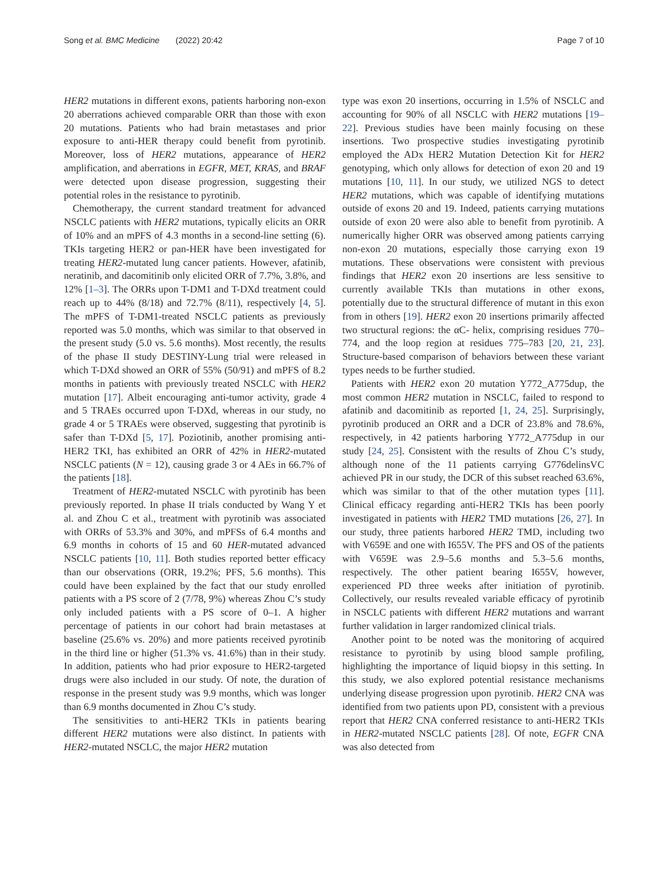Song et al. BMC Medicine (2022) 20:42
Page 7 of 10
HER2 mutations in different exons, patients harboring non-exon 20 aberrations achieved comparable ORR than those with exon 20 mutations. Patients who had brain metastases and prior exposure to anti-HER therapy could benefit from pyrotinib. Moreover, loss of HER2 mutations, appearance of HER2 amplification, and aberrations in EGFR, MET, KRAS, and BRAF were detected upon disease progression, suggesting their potential roles in the resistance to pyrotinib.
Chemotherapy, the current standard treatment for advanced NSCLC patients with HER2 mutations, typically elicits an ORR of 10% and an mPFS of 4.3 months in a second-line setting (6). TKIs targeting HER2 or pan-HER have been investigated for treating HER2-mutated lung cancer patients. However, afatinib, neratinib, and dacomitinib only elicited ORR of 7.7%, 3.8%, and 12% [1–3]. The ORRs upon T-DM1 and T-DXd treatment could reach up to 44% (8/18) and 72.7% (8/11), respectively [4, 5]. The mPFS of T-DM1-treated NSCLC patients as previously reported was 5.0 months, which was similar to that observed in the present study (5.0 vs. 5.6 months). Most recently, the results of the phase II study DESTINY-Lung trial were released in which T-DXd showed an ORR of 55% (50/91) and mPFS of 8.2 months in patients with previously treated NSCLC with HER2 mutation [17]. Albeit encouraging anti-tumor activity, grade 4 and 5 TRAEs occurred upon T-DXd, whereas in our study, no grade 4 or 5 TRAEs were observed, suggesting that pyrotinib is safer than T-DXd [5, 17]. Poziotinib, another promising anti-HER2 TKI, has exhibited an ORR of 42% in HER2-mutated NSCLC patients (N = 12), causing grade 3 or 4 AEs in 66.7% of the patients [18].
Treatment of HER2-mutated NSCLC with pyrotinib has been previously reported. In phase II trials conducted by Wang Y et al. and Zhou C et al., treatment with pyrotinib was associated with ORRs of 53.3% and 30%, and mPFSs of 6.4 months and 6.9 months in cohorts of 15 and 60 HER-mutated advanced NSCLC patients [10, 11]. Both studies reported better efficacy than our observations (ORR, 19.2%; PFS, 5.6 months). This could have been explained by the fact that our study enrolled patients with a PS score of 2 (7/78, 9%) whereas Zhou C’s study only included patients with a PS score of 0–1. A higher percentage of patients in our cohort had brain metastases at baseline (25.6% vs. 20%) and more patients received pyrotinib in the third line or higher (51.3% vs. 41.6%) than in their study. In addition, patients who had prior exposure to HER2-targeted drugs were also included in our study. Of note, the duration of response in the present study was 9.9 months, which was longer than 6.9 months documented in Zhou C’s study.
The sensitivities to anti-HER2 TKIs in patients bearing different HER2 mutations were also distinct. In patients with HER2-mutated NSCLC, the major HER2 mutation
type was exon 20 insertions, occurring in 1.5% of NSCLC and accounting for 90% of all NSCLC with HER2 mutations [19–22]. Previous studies have been mainly focusing on these insertions. Two prospective studies investigating pyrotinib employed the ADx HER2 Mutation Detection Kit for HER2 genotyping, which only allows for detection of exon 20 and 19 mutations [10, 11]. In our study, we utilized NGS to detect HER2 mutations, which was capable of identifying mutations outside of exons 20 and 19. Indeed, patients carrying mutations outside of exon 20 were also able to benefit from pyrotinib. A numerically higher ORR was observed among patients carrying non-exon 20 mutations, especially those carrying exon 19 mutations. These observations were consistent with previous findings that HER2 exon 20 insertions are less sensitive to currently available TKIs than mutations in other exons, potentially due to the structural difference of mutant in this exon from in others [19]. HER2 exon 20 insertions primarily affected two structural regions: the αC- helix, comprising residues 770–774, and the loop region at residues 775–783 [20, 21, 23]. Structure-based comparison of behaviors between these variant types needs to be further studied.
Patients with HER2 exon 20 mutation Y772_A775dup, the most common HER2 mutation in NSCLC, failed to respond to afatinib and dacomitinib as reported [1, 24, 25]. Surprisingly, pyrotinib produced an ORR and a DCR of 23.8% and 78.6%, respectively, in 42 patients harboring Y772_A775dup in our study [24, 25]. Consistent with the results of Zhou C’s study, although none of the 11 patients carrying G776delinsVC achieved PR in our study, the DCR of this subset reached 63.6%, which was similar to that of the other mutation types [11]. Clinical efficacy regarding anti-HER2 TKIs has been poorly investigated in patients with HER2 TMD mutations [26, 27]. In our study, three patients harbored HER2 TMD, including two with V659E and one with I655V. The PFS and OS of the patients with V659E was 2.9–5.6 months and 5.3–5.6 months, respectively. The other patient bearing I655V, however, experienced PD three weeks after initiation of pyrotinib. Collectively, our results revealed variable efficacy of pyrotinib in NSCLC patients with different HER2 mutations and warrant further validation in larger randomized clinical trials.
Another point to be noted was the monitoring of acquired resistance to pyrotinib by using blood sample profiling, highlighting the importance of liquid biopsy in this setting. In this study, we also explored potential resistance mechanisms underlying disease progression upon pyrotinib. HER2 CNA was identified from two patients upon PD, consistent with a previous report that HER2 CNA conferred resistance to anti-HER2 TKIs in HER2-mutated NSCLC patients [28]. Of note, EGFR CNA was also detected from